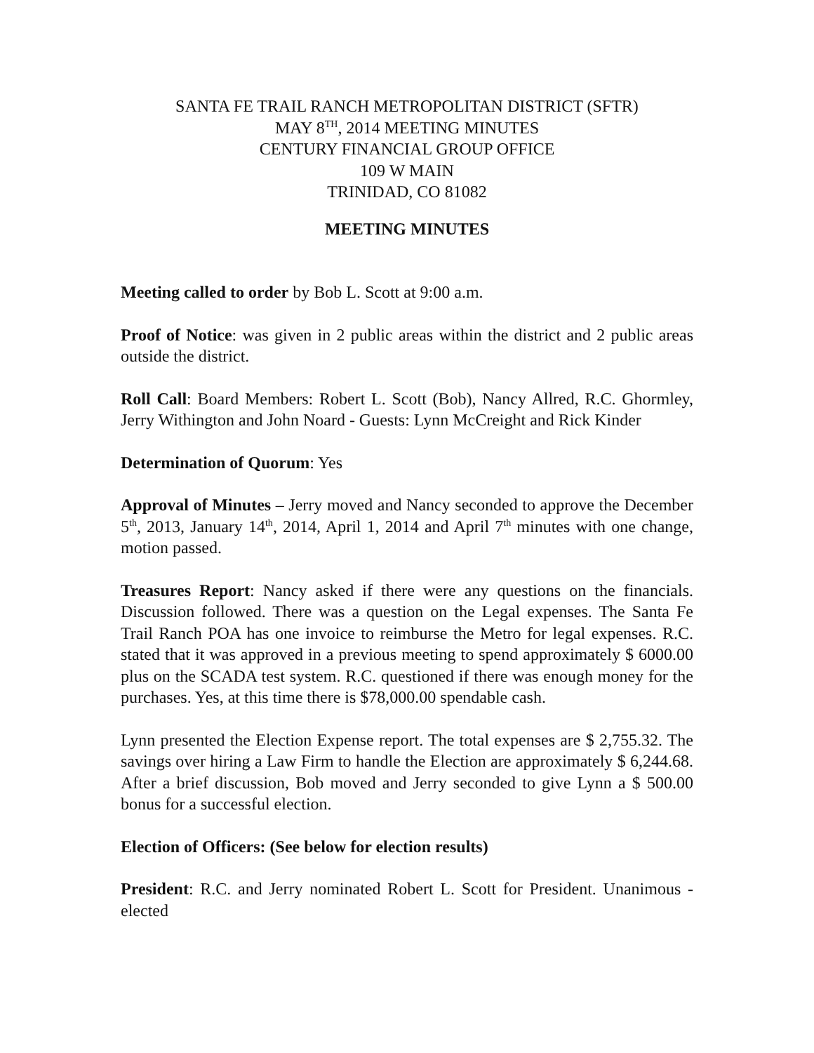SANTA FE TRAIL RANCH METROPOLITAN DISTRICT (SFTR)
MAY 8<sup>TH</sup>, 2014 MEETING MINUTES
CENTURY FINANCIAL GROUP OFFICE
109 W MAIN
TRINIDAD, CO 81082
MEETING MINUTES
Meeting called to order by Bob L. Scott at 9:00 a.m.
Proof of Notice: was given in 2 public areas within the district and 2 public areas outside the district.
Roll Call: Board Members: Robert L. Scott (Bob), Nancy Allred, R.C. Ghormley, Jerry Withington and John Noard - Guests: Lynn McCreight and Rick Kinder
Determination of Quorum: Yes
Approval of Minutes – Jerry moved and Nancy seconded to approve the December 5<sup>th</sup>, 2013, January 14<sup>th</sup>, 2014, April 1, 2014 and April 7<sup>th</sup> minutes with one change, motion passed.
Treasures Report: Nancy asked if there were any questions on the financials. Discussion followed. There was a question on the Legal expenses. The Santa Fe Trail Ranch POA has one invoice to reimburse the Metro for legal expenses. R.C. stated that it was approved in a previous meeting to spend approximately $ 6000.00 plus on the SCADA test system. R.C. questioned if there was enough money for the purchases. Yes, at this time there is $78,000.00 spendable cash.
Lynn presented the Election Expense report. The total expenses are $ 2,755.32. The savings over hiring a Law Firm to handle the Election are approximately $ 6,244.68. After a brief discussion, Bob moved and Jerry seconded to give Lynn a $ 500.00 bonus for a successful election.
Election of Officers: (See below for election results)
President: R.C. and Jerry nominated Robert L. Scott for President. Unanimous - elected